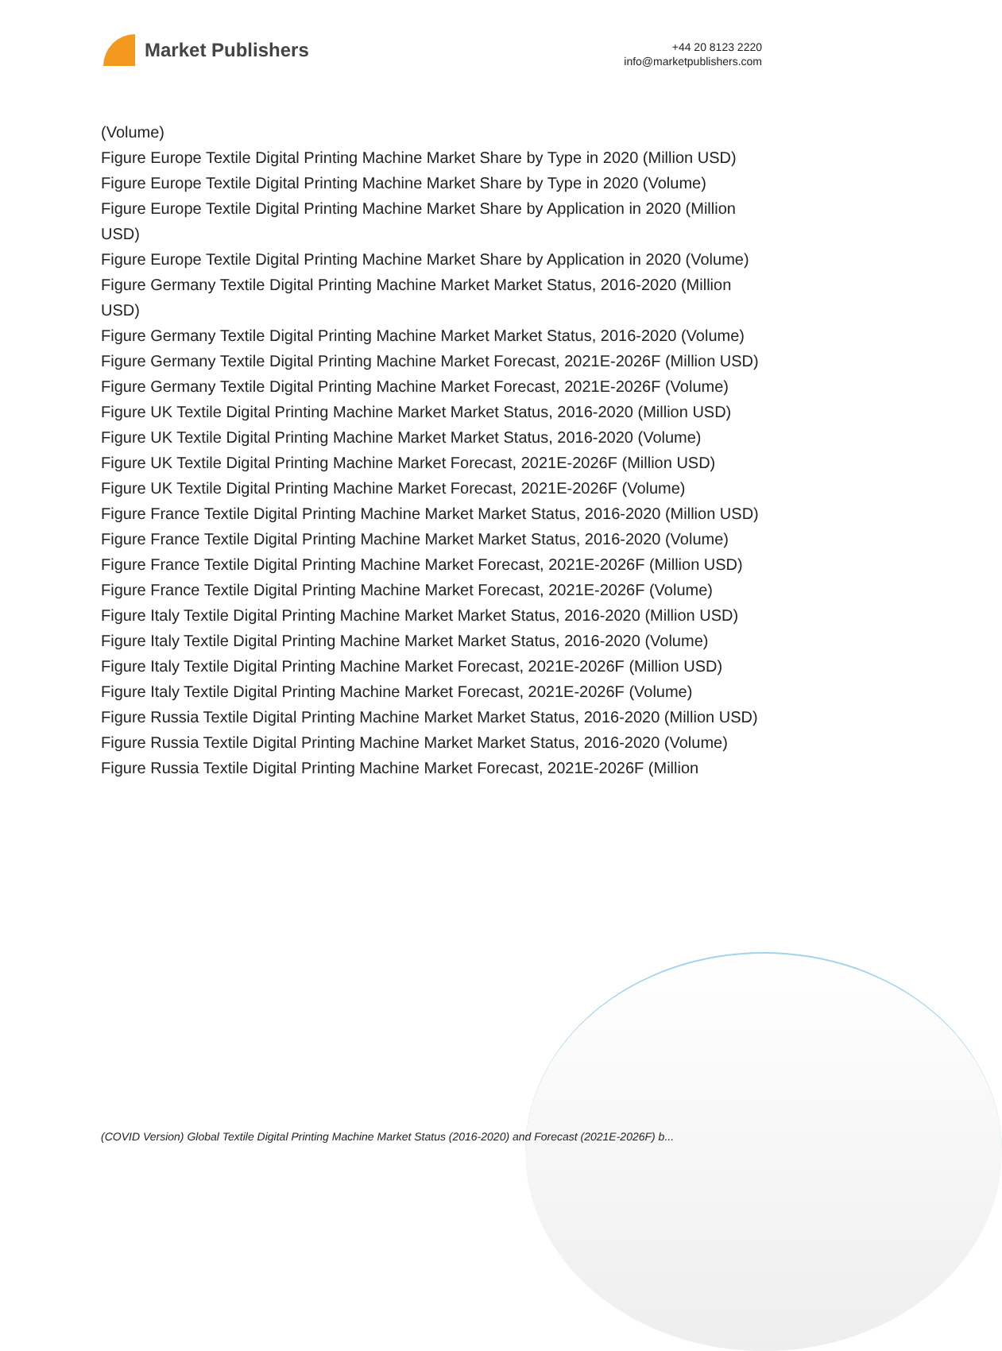Market Publishers
+44 20 8123 2220
info@marketpublishers.com
(Volume)
Figure Europe Textile Digital Printing Machine Market Share by Type in 2020 (Million USD)
Figure Europe Textile Digital Printing Machine Market Share by Type in 2020 (Volume)
Figure Europe Textile Digital Printing Machine Market Share by Application in 2020 (Million USD)
Figure Europe Textile Digital Printing Machine Market Share by Application in 2020 (Volume)
Figure Germany Textile Digital Printing Machine Market Market Status, 2016-2020 (Million USD)
Figure Germany Textile Digital Printing Machine Market Market Status, 2016-2020 (Volume)
Figure Germany Textile Digital Printing Machine Market Forecast, 2021E-2026F (Million USD)
Figure Germany Textile Digital Printing Machine Market Forecast, 2021E-2026F (Volume)
Figure UK Textile Digital Printing Machine Market Market Status, 2016-2020 (Million USD)
Figure UK Textile Digital Printing Machine Market Market Status, 2016-2020 (Volume)
Figure UK Textile Digital Printing Machine Market Forecast, 2021E-2026F (Million USD)
Figure UK Textile Digital Printing Machine Market Forecast, 2021E-2026F (Volume)
Figure France Textile Digital Printing Machine Market Market Status, 2016-2020 (Million USD)
Figure France Textile Digital Printing Machine Market Market Status, 2016-2020 (Volume)
Figure France Textile Digital Printing Machine Market Forecast, 2021E-2026F (Million USD)
Figure France Textile Digital Printing Machine Market Forecast, 2021E-2026F (Volume)
Figure Italy Textile Digital Printing Machine Market Market Status, 2016-2020 (Million USD)
Figure Italy Textile Digital Printing Machine Market Market Status, 2016-2020 (Volume)
Figure Italy Textile Digital Printing Machine Market Forecast, 2021E-2026F (Million USD)
Figure Italy Textile Digital Printing Machine Market Forecast, 2021E-2026F (Volume)
Figure Russia Textile Digital Printing Machine Market Market Status, 2016-2020 (Million USD)
Figure Russia Textile Digital Printing Machine Market Market Status, 2016-2020 (Volume)
Figure Russia Textile Digital Printing Machine Market Forecast, 2021E-2026F (Million
(COVID Version) Global Textile Digital Printing Machine Market Status (2016-2020) and Forecast (2021E-2026F) b...